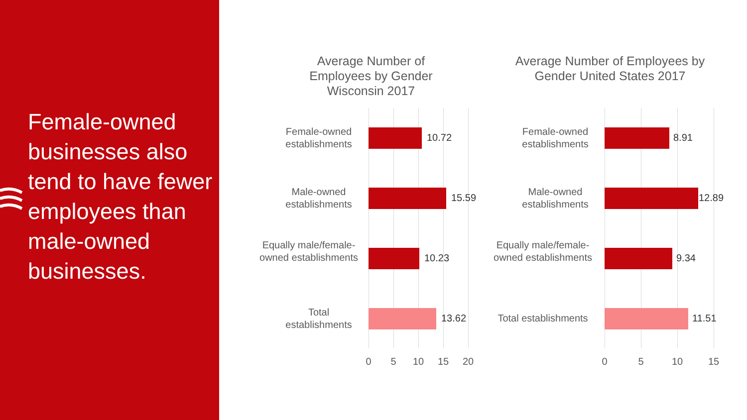Female-owned businesses also tend to have fewer employees than male-owned businesses.
Average Number of Employees by Gender Wisconsin 2017
Average Number of Employees by Gender United States 2017
Female-owned establishments
10.72
Male-owned establishments
15.59
Equally male/female-owned establishments
10.23
Total establishments
13.62
Female-owned establishments
8.91
Male-owned establishments
12.89
Equally male/female-owned establishments
9.34
Total establishments
11.51
0 5 10 15 20 0 5 10 15